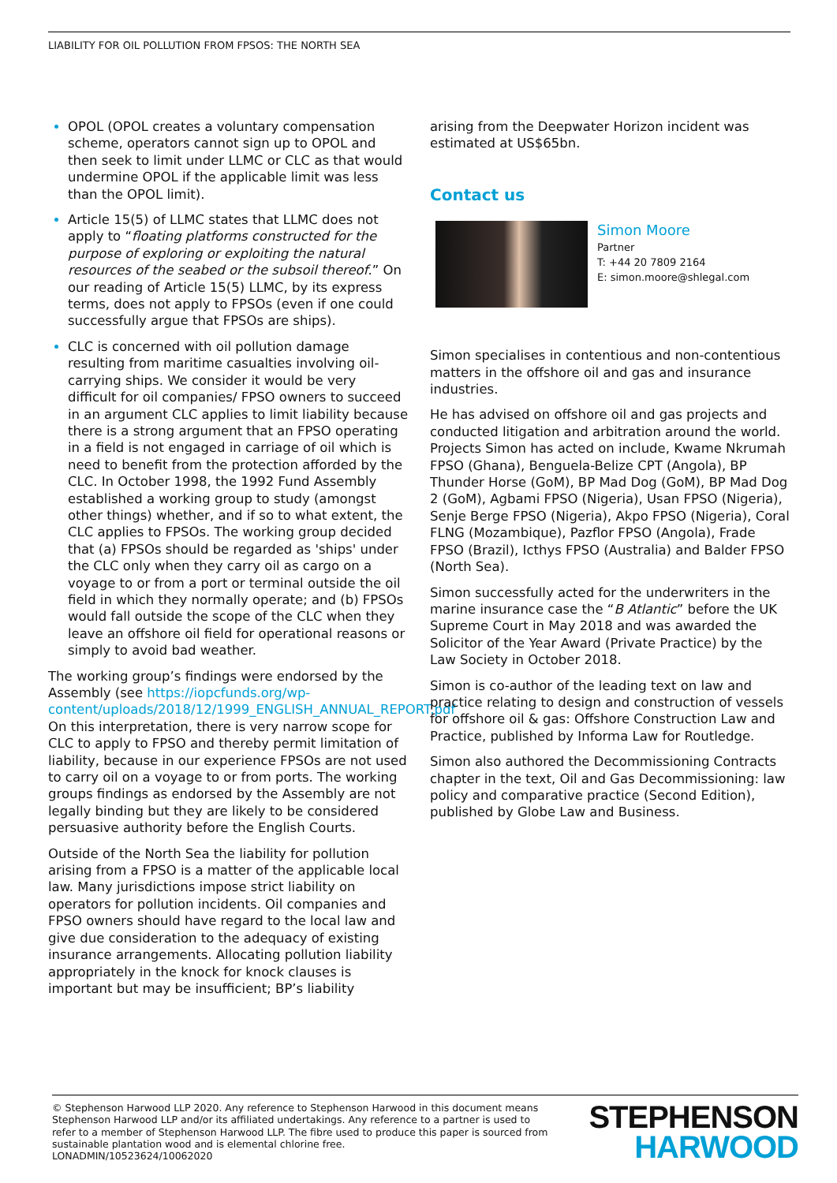LIABILITY FOR OIL POLLUTION FROM FPSOS: THE NORTH SEA
OPOL (OPOL creates a voluntary compensation scheme, operators cannot sign up to OPOL and then seek to limit under LLMC or CLC as that would undermine OPOL if the applicable limit was less than the OPOL limit).
Article 15(5) of LLMC states that LLMC does not apply to “floating platforms constructed for the purpose of exploring or exploiting the natural resources of the seabed or the subsoil thereof.” On our reading of Article 15(5) LLMC, by its express terms, does not apply to FPSOs (even if one could successfully argue that FPSOs are ships).
CLC is concerned with oil pollution damage resulting from maritime casualties involving oil-carrying ships. We consider it would be very difficult for oil companies/ FPSO owners to succeed in an argument CLC applies to limit liability because there is a strong argument that an FPSO operating in a field is not engaged in carriage of oil which is need to benefit from the protection afforded by the CLC. In October 1998, the 1992 Fund Assembly established a working group to study (amongst other things) whether, and if so to what extent, the CLC applies to FPSOs. The working group decided that (a) FPSOs should be regarded as 'ships' under the CLC only when they carry oil as cargo on a voyage to or from a port or terminal outside the oil field in which they normally operate; and (b) FPSOs would fall outside the scope of the CLC when they leave an offshore oil field for operational reasons or simply to avoid bad weather.
The working group’s findings were endorsed by the Assembly (see https://iopcfunds.org/wp-content/uploads/2018/12/1999_ENGLISH_ANNUAL_REPORT.pdf On this interpretation, there is very narrow scope for CLC to apply to FPSO and thereby permit limitation of liability, because in our experience FPSOs are not used to carry oil on a voyage to or from ports. The working groups findings as endorsed by the Assembly are not legally binding but they are likely to be considered persuasive authority before the English Courts.
Outside of the North Sea the liability for pollution arising from a FPSO is a matter of the applicable local law. Many jurisdictions impose strict liability on operators for pollution incidents. Oil companies and FPSO owners should have regard to the local law and give due consideration to the adequacy of existing insurance arrangements. Allocating pollution liability appropriately in the knock for knock clauses is important but may be insufficient; BP’s liability
arising from the Deepwater Horizon incident was estimated at US$65bn.
Contact us
Simon Moore
Partner
T: +44 20 7809 2164
E: simon.moore@shlegal.com
Simon specialises in contentious and non-contentious matters in the offshore oil and gas and insurance industries.
He has advised on offshore oil and gas projects and conducted litigation and arbitration around the world. Projects Simon has acted on include, Kwame Nkrumah FPSO (Ghana), Benguela-Belize CPT (Angola), BP Thunder Horse (GoM), BP Mad Dog (GoM), BP Mad Dog 2 (GoM), Agbami FPSO (Nigeria), Usan FPSO (Nigeria), Senje Berge FPSO (Nigeria), Akpo FPSO (Nigeria), Coral FLNG (Mozambique), Pazflor FPSO (Angola), Frade FPSO (Brazil), Icthys FPSO (Australia) and Balder FPSO (North Sea).
Simon successfully acted for the underwriters in the marine insurance case the “B Atlantic” before the UK Supreme Court in May 2018 and was awarded the Solicitor of the Year Award (Private Practice) by the Law Society in October 2018.
Simon is co-author of the leading text on law and practice relating to design and construction of vessels for offshore oil & gas: Offshore Construction Law and Practice, published by Informa Law for Routledge.
Simon also authored the Decommissioning Contracts chapter in the text, Oil and Gas Decommissioning: law policy and comparative practice (Second Edition), published by Globe Law and Business.
© Stephenson Harwood LLP 2020. Any reference to Stephenson Harwood in this document means Stephenson Harwood LLP and/or its affiliated undertakings. Any reference to a partner is used to refer to a member of Stephenson Harwood LLP. The fibre used to produce this paper is sourced from sustainable plantation wood and is elemental chlorine free.
LONADMIN/10523624/10062020
STEPHENSON
HARWOOD